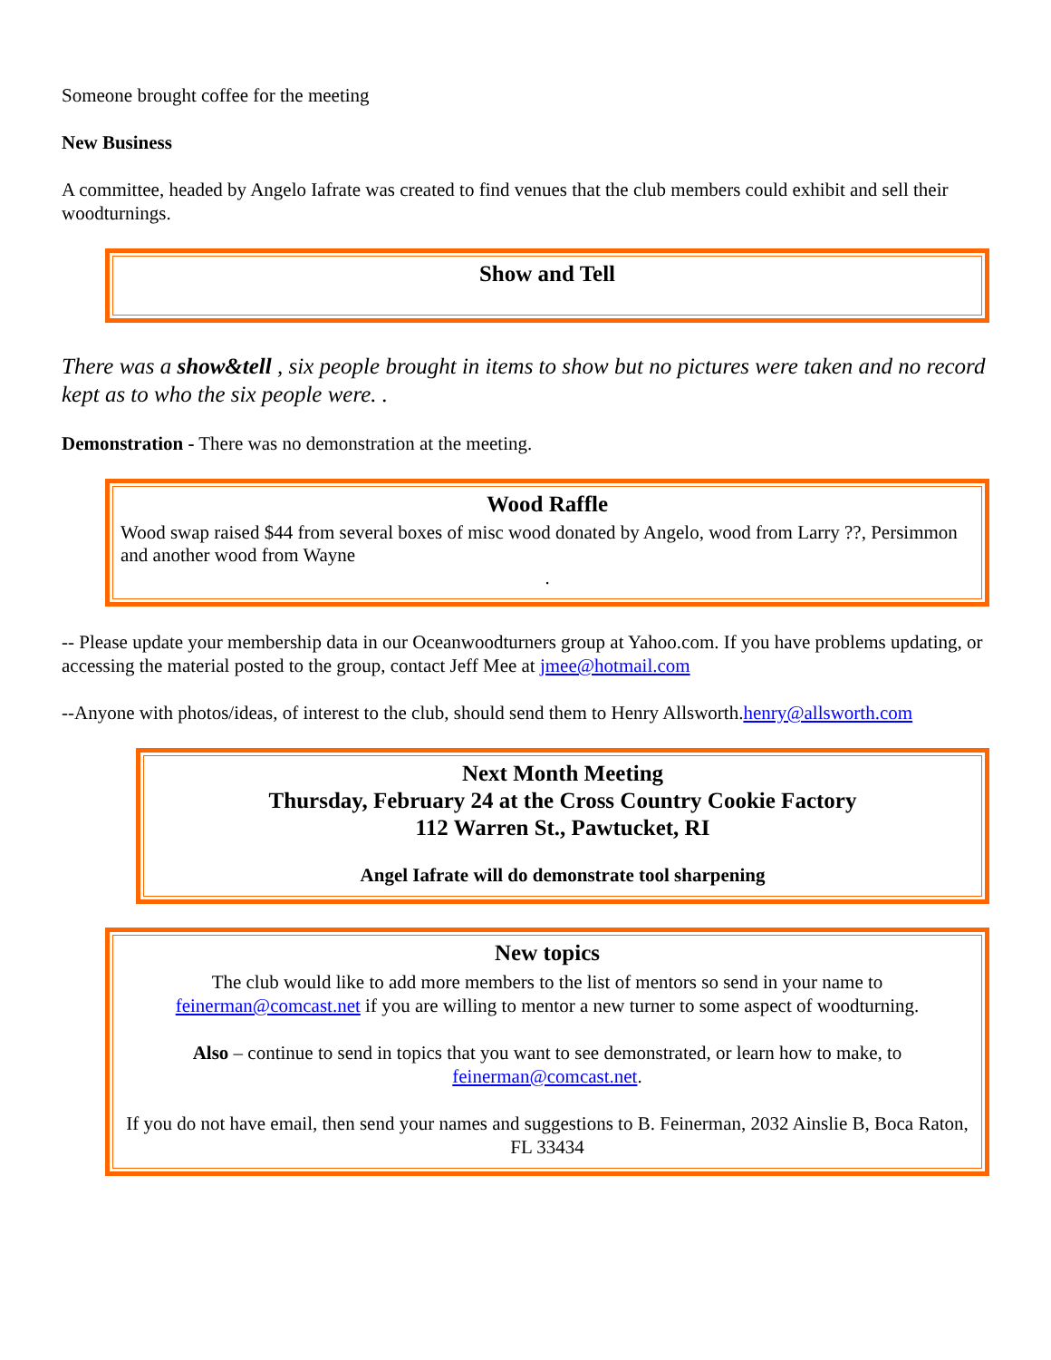Someone brought coffee for the meeting
New Business
A committee, headed by Angelo Iafrate was created to find venues that the club members could exhibit and sell their woodturnings.
Show and Tell
There was a show&tell , six people brought in items to show but no pictures were taken and no record kept as to who the six people were. .
Demonstration - There was no demonstration at the meeting.
Wood Raffle
Wood swap raised $44 from several boxes of misc wood donated by Angelo, wood from Larry ??, Persimmon and another wood from Wayne
.
-- Please update your membership data in our Oceanwoodturners group at Yahoo.com. If you have problems updating, or accessing the material posted to the group, contact Jeff Mee at jmee@hotmail.com
--Anyone with photos/ideas, of interest to the club, should send them to Henry Allsworth.henry@allsworth.com
Next Month Meeting
Thursday, February 24 at the Cross Country Cookie Factory
112 Warren St., Pawtucket, RI
Angel Iafrate will do demonstrate tool sharpening
New topics
The club would like to add more members to the list of mentors so send in your name to feinerman@comcast.net if you are willing to mentor a new turner to some aspect of woodturning.
Also – continue to send in topics that you want to see demonstrated, or learn how to make, to feinerman@comcast.net.
If you do not have email, then send your names and suggestions to B. Feinerman, 2032 Ainslie B, Boca Raton, FL 33434